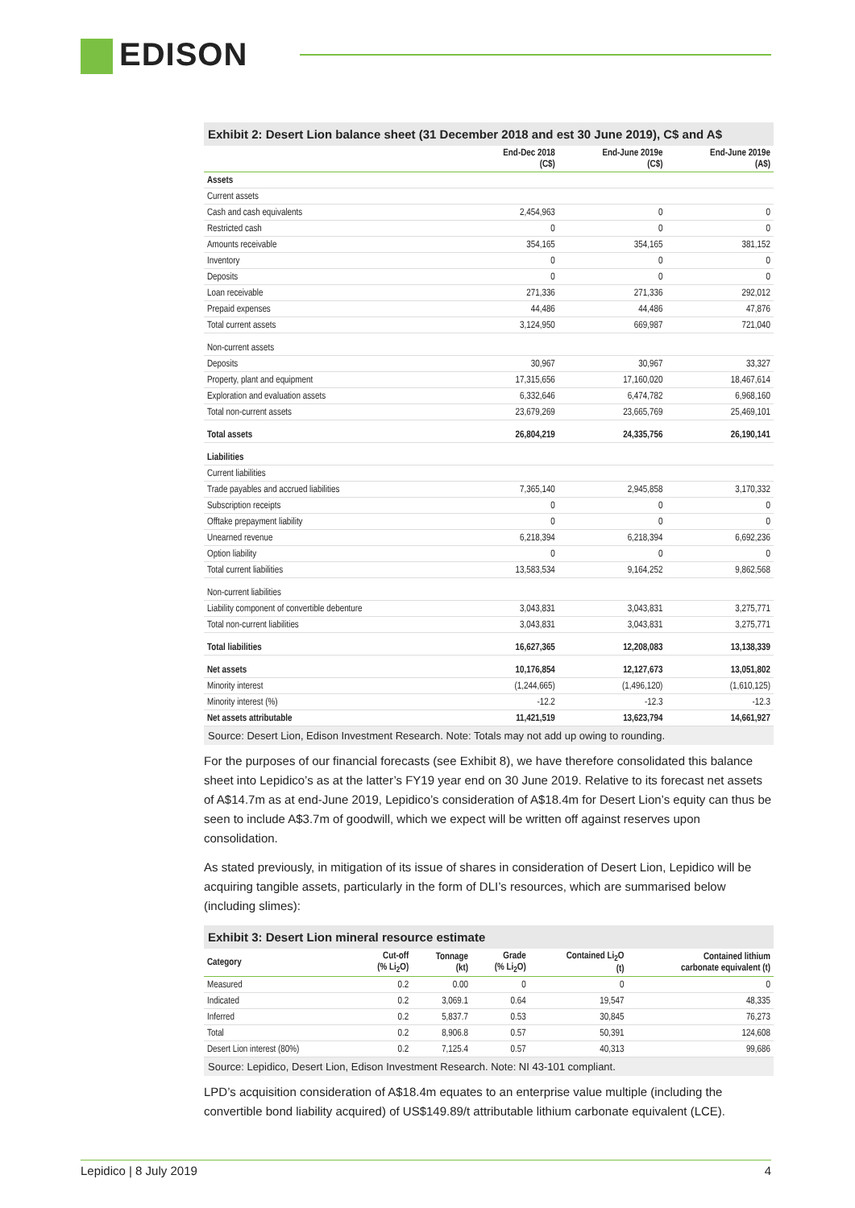EDISON
Exhibit 2: Desert Lion balance sheet (31 December 2018 and est 30 June 2019), C$ and A$
| | End-Dec 2018 (C$) | End-June 2019e (C$) | End-June 2019e (A$) |
| --- | --- | --- | --- |
| Assets | | | |
| Current assets | | | |
| Cash and cash equivalents | 2,454,963 | 0 | 0 |
| Restricted cash | 0 | 0 | 0 |
| Amounts receivable | 354,165 | 354,165 | 381,152 |
| Inventory | 0 | 0 | 0 |
| Deposits | 0 | 0 | 0 |
| Loan receivable | 271,336 | 271,336 | 292,012 |
| Prepaid expenses | 44,486 | 44,486 | 47,876 |
| Total current assets | 3,124,950 | 669,987 | 721,040 |
| Non-current assets | | | |
| Deposits | 30,967 | 30,967 | 33,327 |
| Property, plant and equipment | 17,315,656 | 17,160,020 | 18,467,614 |
| Exploration and evaluation assets | 6,332,646 | 6,474,782 | 6,968,160 |
| Total non-current assets | 23,679,269 | 23,665,769 | 25,469,101 |
| Total assets | 26,804,219 | 24,335,756 | 26,190,141 |
| Liabilities | | | |
| Current liabilities | | | |
| Trade payables and accrued liabilities | 7,365,140 | 2,945,858 | 3,170,332 |
| Subscription receipts | 0 | 0 | 0 |
| Offtake prepayment liability | 0 | 0 | 0 |
| Unearned revenue | 6,218,394 | 6,218,394 | 6,692,236 |
| Option liability | 0 | 0 | 0 |
| Total current liabilities | 13,583,534 | 9,164,252 | 9,862,568 |
| Non-current liabilities | | | |
| Liability component of convertible debenture | 3,043,831 | 3,043,831 | 3,275,771 |
| Total non-current liabilities | 3,043,831 | 3,043,831 | 3,275,771 |
| Total liabilities | 16,627,365 | 12,208,083 | 13,138,339 |
| Net assets | 10,176,854 | 12,127,673 | 13,051,802 |
| Minority interest | (1,244,665) | (1,496,120) | (1,610,125) |
| Minority interest (%) | -12.2 | -12.3 | -12.3 |
| Net assets attributable | 11,421,519 | 13,623,794 | 14,661,927 |
Source: Desert Lion, Edison Investment Research. Note: Totals may not add up owing to rounding.
For the purposes of our financial forecasts (see Exhibit 8), we have therefore consolidated this balance sheet into Lepidico’s as at the latter’s FY19 year end on 30 June 2019. Relative to its forecast net assets of A$14.7m as at end-June 2019, Lepidico’s consideration of A$18.4m for Desert Lion’s equity can thus be seen to include A$3.7m of goodwill, which we expect will be written off against reserves upon consolidation.
As stated previously, in mitigation of its issue of shares in consideration of Desert Lion, Lepidico will be acquiring tangible assets, particularly in the form of DLI’s resources, which are summarised below (including slimes):
Exhibit 3: Desert Lion mineral resource estimate
| Category | Cut-off (% Li<sub>2</sub>O) | Tonnage (kt) | Grade (% Li<sub>2</sub>O) | Contained Li<sub>2</sub>O (t) | Contained lithium carbonate equivalent (t) |
| --- | --- | --- | --- | --- | --- |
| Measured | 0.2 | 0.00 | 0 | 0 | 0 |
| Indicated | 0.2 | 3,069.1 | 0.64 | 19,547 | 48,335 |
| Inferred | 0.2 | 5,837.7 | 0.53 | 30,845 | 76,273 |
| Total | 0.2 | 8,906.8 | 0.57 | 50,391 | 124,608 |
| Desert Lion interest (80%) | 0.2 | 7,125.4 | 0.57 | 40,313 | 99,686 |
Source: Lepidico, Desert Lion, Edison Investment Research. Note: NI 43-101 compliant.
LPD’s acquisition consideration of A$18.4m equates to an enterprise value multiple (including the convertible bond liability acquired) of US$149.89/t attributable lithium carbonate equivalent (LCE).
Lepidico | 8 July 2019 4